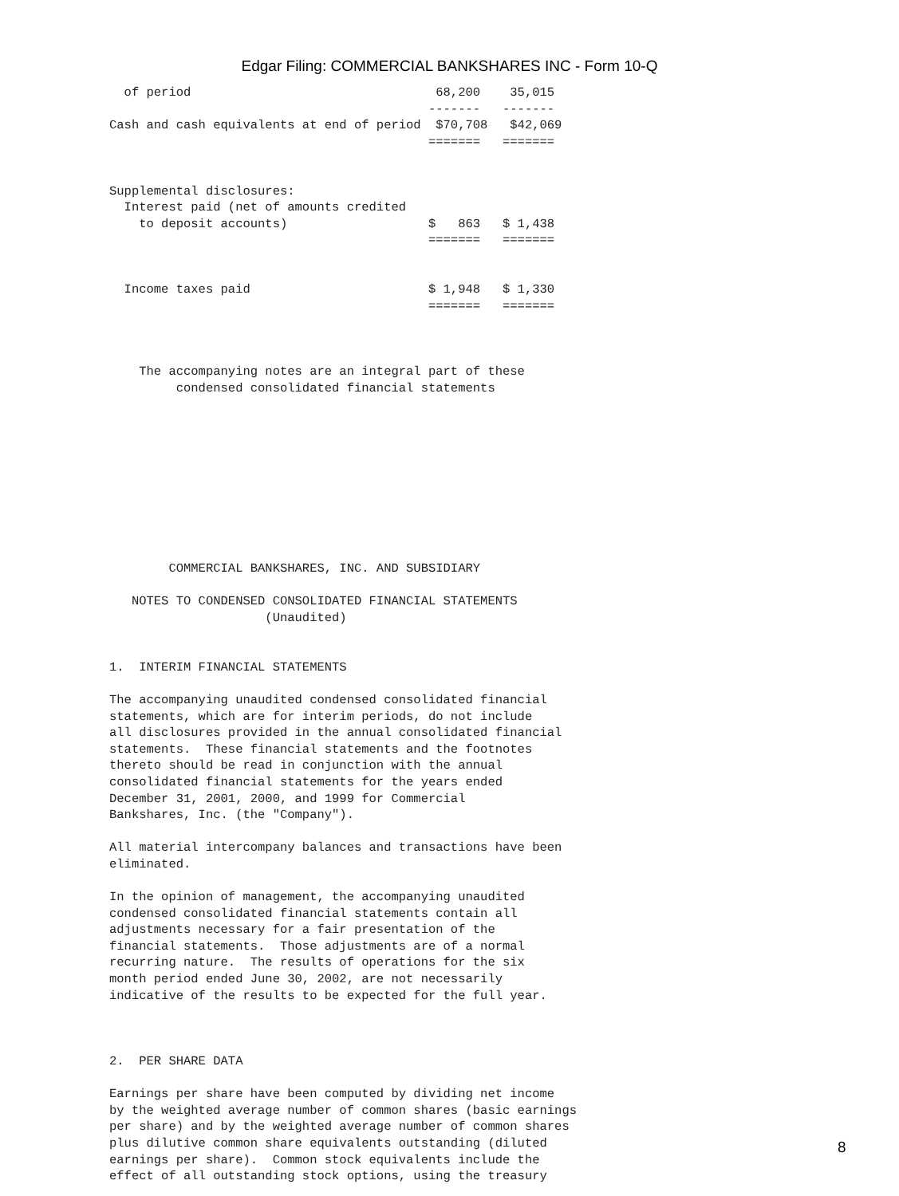Edgar Filing: COMMERCIAL BANKSHARES INC - Form 10-Q
  of period                                 68,200    35,015
                                           -------   -------
Cash and cash equivalents at end of period  $70,708   $42,069
                                           =======   =======


Supplemental disclosures:
  Interest paid (net of amounts credited
    to deposit accounts)                   $   863   $ 1,438
                                           =======   =======


  Income taxes paid                        $ 1,948   $ 1,330
                                           =======   =======



    The accompanying notes are an integral part of these
         condensed consolidated financial statements










        COMMERCIAL BANKSHARES, INC. AND SUBSIDIARY

   NOTES TO CONDENSED CONSOLIDATED FINANCIAL STATEMENTS
                     (Unaudited)


1.  INTERIM FINANCIAL STATEMENTS

The accompanying unaudited condensed consolidated financial
statements, which are for interim periods, do not include
all disclosures provided in the annual consolidated financial
statements.  These financial statements and the footnotes
thereto should be read in conjunction with the annual
consolidated financial statements for the years ended
December 31, 2001, 2000, and 1999 for Commercial
Bankshares, Inc. (the "Company").

All material intercompany balances and transactions have been
eliminated.

In the opinion of management, the accompanying unaudited
condensed consolidated financial statements contain all
adjustments necessary for a fair presentation of the
financial statements.  Those adjustments are of a normal
recurring nature.  The results of operations for the six
month period ended June 30, 2002, are not necessarily
indicative of the results to be expected for the full year.



2.  PER SHARE DATA

Earnings per share have been computed by dividing net income
by the weighted average number of common shares (basic earnings
per share) and by the weighted average number of common shares
plus dilutive common share equivalents outstanding (diluted
earnings per share).  Common stock equivalents include the
effect of all outstanding stock options, using the treasury
8